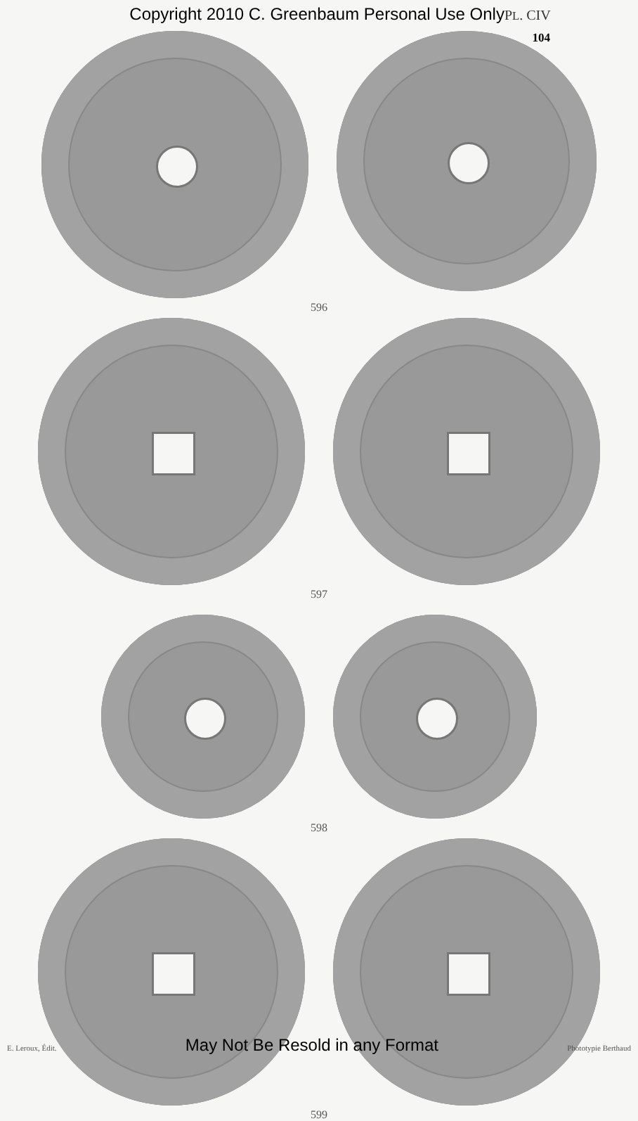Copyright 2010 C. Greenbaum Personal Use Only PL. CIV
104
596
597
598
599
E. Leroux, Édit. May Not Be Resold in any Format Phototypie Berthaud